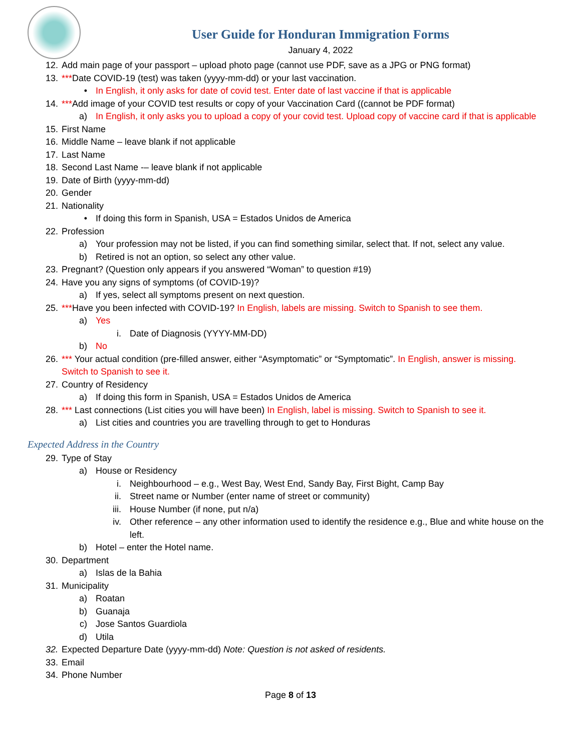User Guide for Honduran Immigration Forms
January 4, 2022
12. Add main page of your passport – upload photo page (cannot use PDF, save as a JPG or PNG format)
13. ***Date COVID-19 (test) was taken (yyyy-mm-dd) or your last vaccination.
• In English, it only asks for date of covid test. Enter date of last vaccine if that is applicable
14. ***Add image of your COVID test results or copy of your Vaccination Card ((cannot be PDF format)
a) In English, it only asks you to upload a copy of your covid test. Upload copy of vaccine card if that is applicable
15. First Name
16. Middle Name – leave blank if not applicable
17. Last Name
18. Second Last Name -– leave blank if not applicable
19. Date of Birth (yyyy-mm-dd)
20. Gender
21. Nationality
• If doing this form in Spanish, USA = Estados Unidos de America
22. Profession
a) Your profession may not be listed, if you can find something similar, select that. If not, select any value.
b) Retired is not an option, so select any other value.
23. Pregnant? (Question only appears if you answered “Woman” to question #19)
24. Have you any signs of symptoms (of COVID-19)?
a) If yes, select all symptoms present on next question.
25. ***Have you been infected with COVID-19? In English, labels are missing. Switch to Spanish to see them.
a) Yes
i. Date of Diagnosis (YYYY-MM-DD)
b) No
26. *** Your actual condition (pre-filled answer, either “Asymptomatic” or “Symptomatic”. In English, answer is missing. Switch to Spanish to see it.
27. Country of Residency
a) If doing this form in Spanish, USA = Estados Unidos de America
28. *** Last connections (List cities you will have been) In English, label is missing. Switch to Spanish to see it.
a) List cities and countries you are travelling through to get to Honduras
Expected Address in the Country
29. Type of Stay
a) House or Residency
i. Neighbourhood – e.g., West Bay, West End, Sandy Bay, First Bight, Camp Bay
ii. Street name or Number (enter name of street or community)
iii. House Number (if none, put n/a)
iv. Other reference – any other information used to identify the residence e.g., Blue and white house on the left.
b) Hotel – enter the Hotel name.
30. Department
a) Islas de la Bahia
31. Municipality
a) Roatan
b) Guanaja
c) Jose Santos Guardiola
d) Utila
32. Expected Departure Date (yyyy-mm-dd) Note: Question is not asked of residents.
33. Email
34. Phone Number
Page 8 of 13